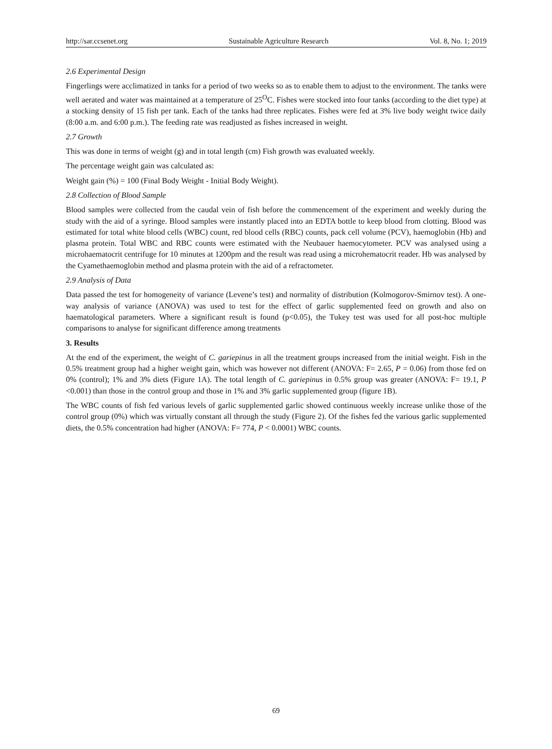http://sar.ccsenet.org Sustainable Agriculture Research Vol. 8, No. 1; 2019
2.6 Experimental Design
Fingerlings were acclimatized in tanks for a period of two weeks so as to enable them to adjust to the environment. The tanks were well aerated and water was maintained at a temperature of 25<sup>O</sup>C. Fishes were stocked into four tanks (according to the diet type) at a stocking density of 15 fish per tank. Each of the tanks had three replicates. Fishes were fed at 3% live body weight twice daily (8:00 a.m. and 6:00 p.m.). The feeding rate was readjusted as fishes increased in weight.
2.7 Growth
This was done in terms of weight (g) and in total length (cm) Fish growth was evaluated weekly.
The percentage weight gain was calculated as:
Weight gain (%) = 100 (Final Body Weight - Initial Body Weight).
2.8 Collection of Blood Sample
Blood samples were collected from the caudal vein of fish before the commencement of the experiment and weekly during the study with the aid of a syringe. Blood samples were instantly placed into an EDTA bottle to keep blood from clotting. Blood was estimated for total white blood cells (WBC) count, red blood cells (RBC) counts, pack cell volume (PCV), haemoglobin (Hb) and plasma protein. Total WBC and RBC counts were estimated with the Neubauer haemocytometer. PCV was analysed using a microhaematocrit centrifuge for 10 minutes at 1200pm and the result was read using a microhematocrit reader. Hb was analysed by the Cyamethaemoglobin method and plasma protein with the aid of a refractometer.
2.9 Analysis of Data
Data passed the test for homogeneity of variance (Levene’s test) and normality of distribution (Kolmogorov-Smirnov test). A one- way analysis of variance (ANOVA) was used to test for the effect of garlic supplemented feed on growth and also on haematological parameters. Where a significant result is found (p<0.05), the Tukey test was used for all post-hoc multiple comparisons to analyse for significant difference among treatments
3. Results
At the end of the experiment, the weight of C. gariepinus in all the treatment groups increased from the initial weight. Fish in the 0.5% treatment group had a higher weight gain, which was however not different (ANOVA: F= 2.65, P = 0.06) from those fed on 0% (control); 1% and 3% diets (Figure 1A). The total length of C. gariepinus in 0.5% group was greater (ANOVA: F= 19.1, P <0.001) than those in the control group and those in 1% and 3% garlic supplemented group (figure 1B).
The WBC counts of fish fed various levels of garlic supplemented garlic showed continuous weekly increase unlike those of the control group (0%) which was virtually constant all through the study (Figure 2). Of the fishes fed the various garlic supplemented diets, the 0.5% concentration had higher (ANOVA: F= 774, P < 0.0001) WBC counts.
69